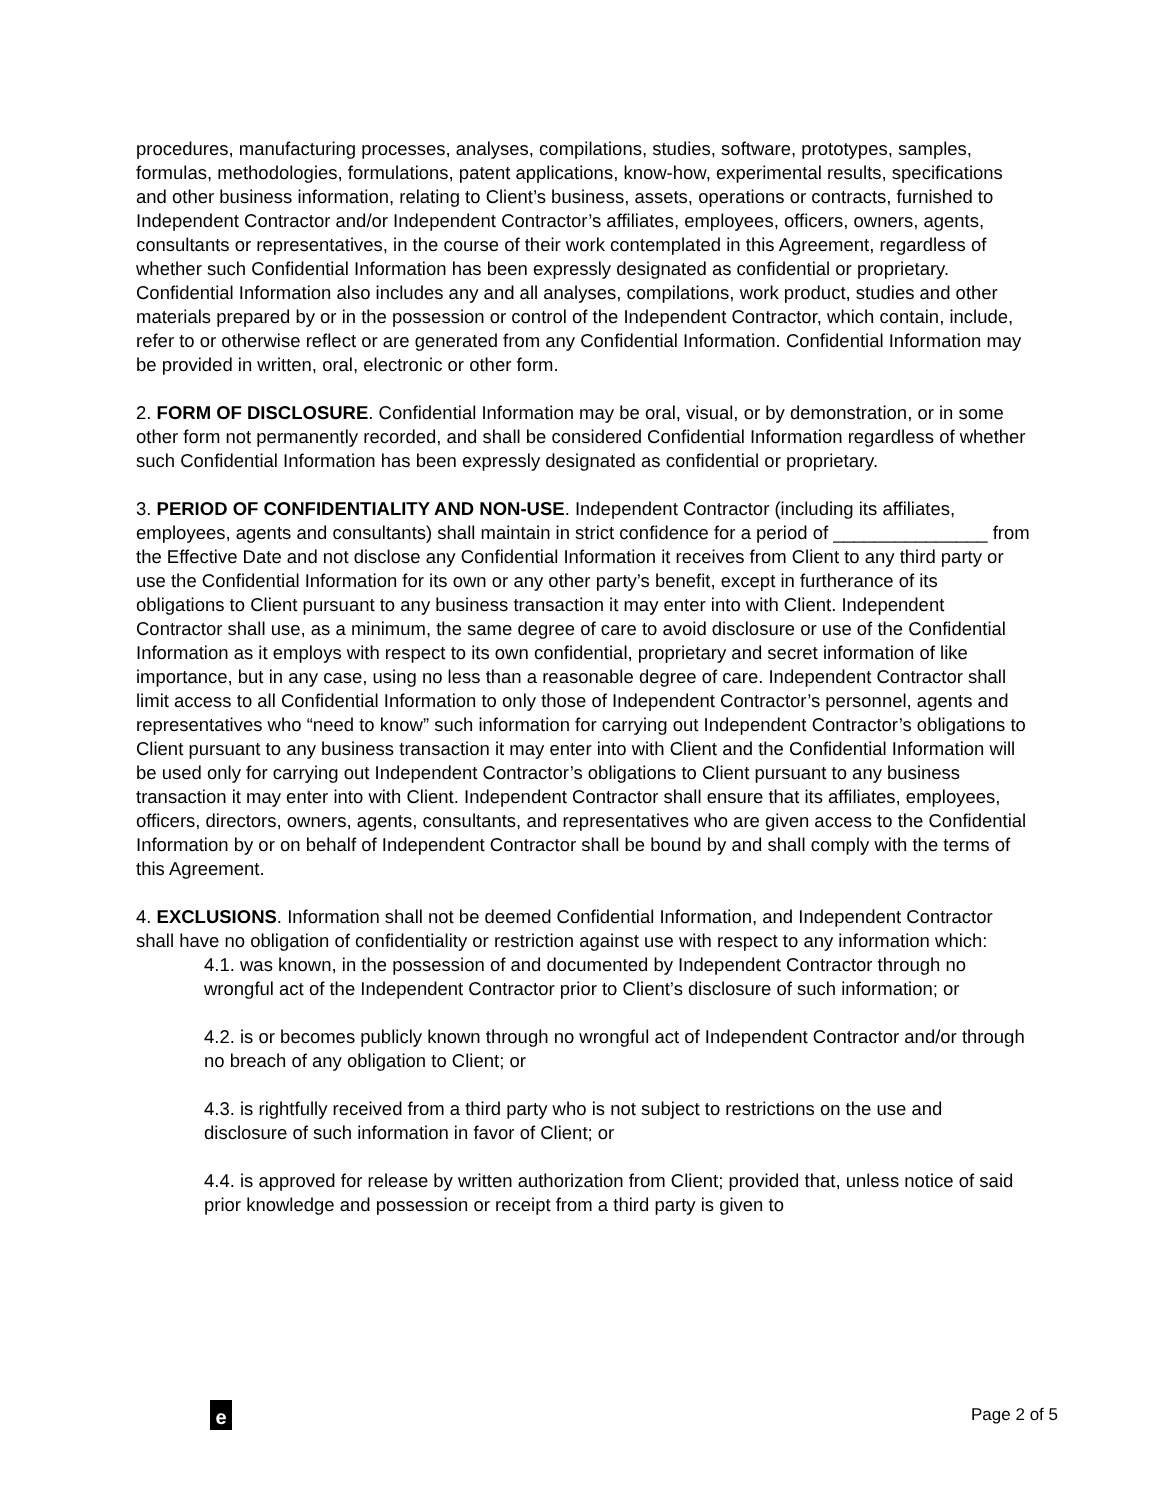procedures, manufacturing processes, analyses, compilations, studies, software, prototypes, samples, formulas, methodologies, formulations, patent applications, know-how, experimental results, specifications and other business information, relating to Client’s business, assets, operations or contracts, furnished to Independent Contractor and/or Independent Contractor’s affiliates, employees, officers, owners, agents, consultants or representatives, in the course of their work contemplated in this Agreement, regardless of whether such Confidential Information has been expressly designated as confidential or proprietary. Confidential Information also includes any and all analyses, compilations, work product, studies and other materials prepared by or in the possession or control of the Independent Contractor, which contain, include, refer to or otherwise reflect or are generated from any Confidential Information. Confidential Information may be provided in written, oral, electronic or other form.
2. FORM OF DISCLOSURE. Confidential Information may be oral, visual, or by demonstration, or in some other form not permanently recorded, and shall be considered Confidential Information regardless of whether such Confidential Information has been expressly designated as confidential or proprietary.
3. PERIOD OF CONFIDENTIALITY AND NON-USE. Independent Contractor (including its affiliates, employees, agents and consultants) shall maintain in strict confidence for a period of _______________ from the Effective Date and not disclose any Confidential Information it receives from Client to any third party or use the Confidential Information for its own or any other party’s benefit, except in furtherance of its obligations to Client pursuant to any business transaction it may enter into with Client. Independent Contractor shall use, as a minimum, the same degree of care to avoid disclosure or use of the Confidential Information as it employs with respect to its own confidential, proprietary and secret information of like importance, but in any case, using no less than a reasonable degree of care. Independent Contractor shall limit access to all Confidential Information to only those of Independent Contractor’s personnel, agents and representatives who “need to know” such information for carrying out Independent Contractor’s obligations to Client pursuant to any business transaction it may enter into with Client and the Confidential Information will be used only for carrying out Independent Contractor’s obligations to Client pursuant to any business transaction it may enter into with Client. Independent Contractor shall ensure that its affiliates, employees, officers, directors, owners, agents, consultants, and representatives who are given access to the Confidential Information by or on behalf of Independent Contractor shall be bound by and shall comply with the terms of this Agreement.
4. EXCLUSIONS. Information shall not be deemed Confidential Information, and Independent Contractor shall have no obligation of confidentiality or restriction against use with respect to any information which:
4.1. was known, in the possession of and documented by Independent Contractor through no wrongful act of the Independent Contractor prior to Client’s disclosure of such information; or
4.2. is or becomes publicly known through no wrongful act of Independent Contractor and/or through no breach of any obligation to Client; or
4.3. is rightfully received from a third party who is not subject to restrictions on the use and disclosure of such information in favor of Client; or
4.4. is approved for release by written authorization from Client; provided that, unless notice of said prior knowledge and possession or receipt from a third party is given to
e
Page 2 of 5